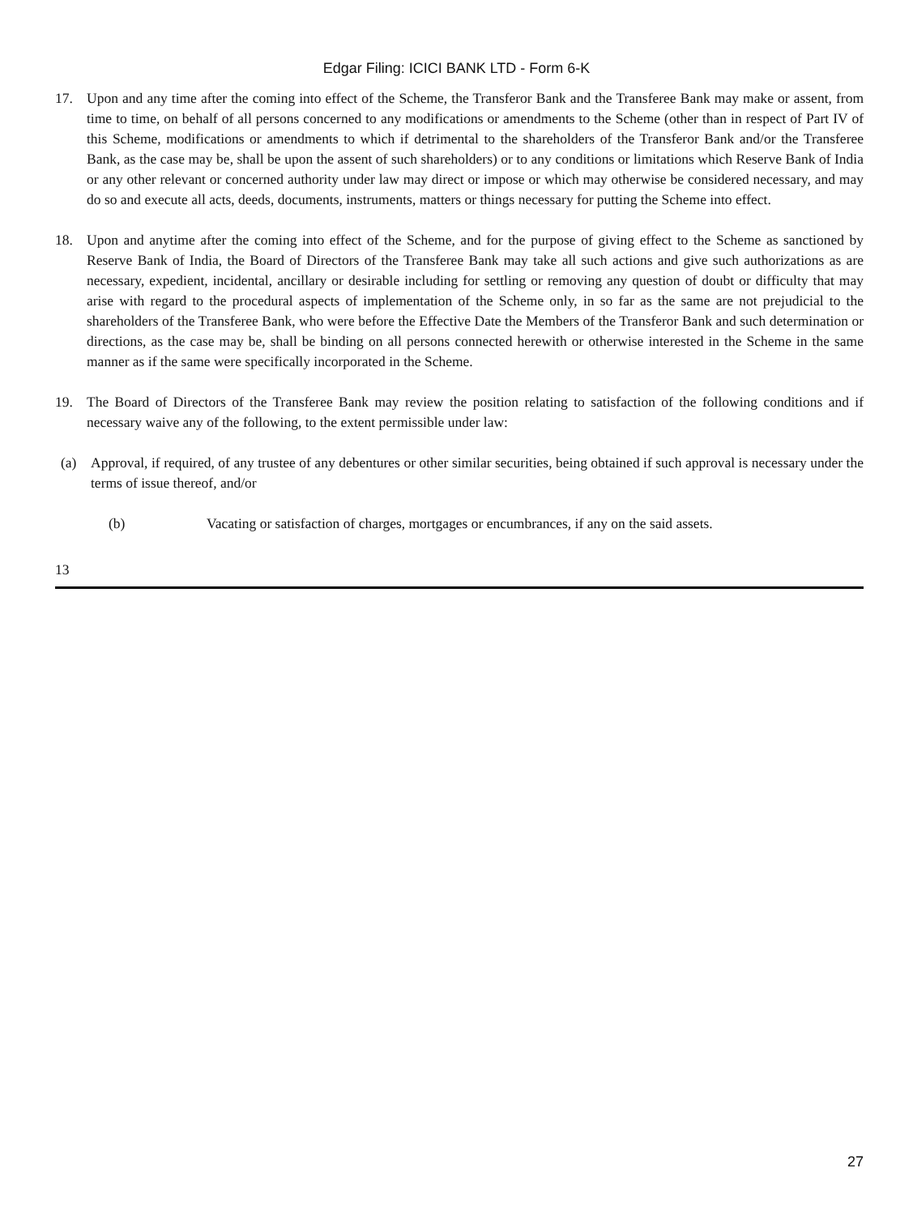Edgar Filing: ICICI BANK LTD - Form 6-K
17. Upon and any time after the coming into effect of the Scheme, the Transferor Bank and the Transferee Bank may make or assent, from time to time, on behalf of all persons concerned to any modifications or amendments to the Scheme (other than in respect of Part IV of this Scheme, modifications or amendments to which if detrimental to the shareholders of the Transferor Bank and/or the Transferee Bank, as the case may be, shall be upon the assent of such shareholders) or to any conditions or limitations which Reserve Bank of India or any other relevant or concerned authority under law may direct or impose or which may otherwise be considered necessary, and may do so and execute all acts, deeds, documents, instruments, matters or things necessary for putting the Scheme into effect.
18. Upon and anytime after the coming into effect of the Scheme, and for the purpose of giving effect to the Scheme as sanctioned by Reserve Bank of India, the Board of Directors of the Transferee Bank may take all such actions and give such authorizations as are necessary, expedient, incidental, ancillary or desirable including for settling or removing any question of doubt or difficulty that may arise with regard to the procedural aspects of implementation of the Scheme only, in so far as the same are not prejudicial to the shareholders of the Transferee Bank, who were before the Effective Date the Members of the Transferor Bank and such determination or directions, as the case may be, shall be binding on all persons connected herewith or otherwise interested in the Scheme in the same manner as if the same were specifically incorporated in the Scheme.
19. The Board of Directors of the Transferee Bank may review the position relating to satisfaction of the following conditions and if necessary waive any of the following, to the extent permissible under law:
(a) Approval, if required, of any trustee of any debentures or other similar securities, being obtained if such approval is necessary under the terms of issue thereof, and/or
(b) Vacating or satisfaction of charges, mortgages or encumbrances, if any on the said assets.
13
27